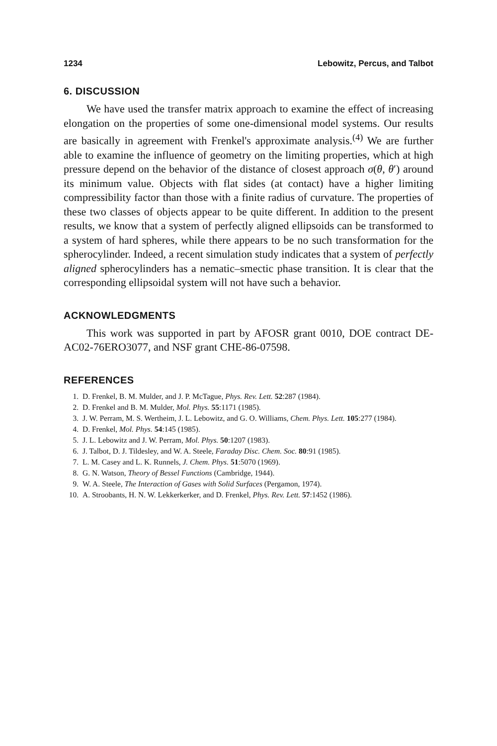1234 Lebowitz, Percus, and Talbot
6. DISCUSSION
We have used the transfer matrix approach to examine the effect of increasing elongation on the properties of some one-dimensional model systems. Our results are basically in agreement with Frenkel's approximate analysis.<sup>(4)</sup> We are further able to examine the influence of geometry on the limiting properties, which at high pressure depend on the behavior of the distance of closest approach σ(θ, θ′) around its minimum value. Objects with flat sides (at contact) have a higher limiting compressibility factor than those with a finite radius of curvature. The properties of these two classes of objects appear to be quite different. In addition to the present results, we know that a system of perfectly aligned ellipsoids can be transformed to a system of hard spheres, while there appears to be no such transformation for the spherocylinder. Indeed, a recent simulation study indicates that a system of perfectly aligned spherocylinders has a nematic–smectic phase transition. It is clear that the corresponding ellipsoidal system will not have such a behavior.
ACKNOWLEDGMENTS
This work was supported in part by AFOSR grant 0010, DOE contract DE-AC02-76ERO3077, and NSF grant CHE-86-07598.
REFERENCES
1. D. Frenkel, B. M. Mulder, and J. P. McTague, Phys. Rev. Lett. 52:287 (1984).
2. D. Frenkel and B. M. Mulder, Mol. Phys. 55:1171 (1985).
3. J. W. Perram, M. S. Wertheim, J. L. Lebowitz, and G. O. Williams, Chem. Phys. Lett. 105:277 (1984).
4. D. Frenkel, Mol. Phys. 54:145 (1985).
5. J. L. Lebowitz and J. W. Perram, Mol. Phys. 50:1207 (1983).
6. J. Talbot, D. J. Tildesley, and W. A. Steele, Faraday Disc. Chem. Soc. 80:91 (1985).
7. L. M. Casey and L. K. Runnels, J. Chem. Phys. 51:5070 (1969).
8. G. N. Watson, Theory of Bessel Functions (Cambridge, 1944).
9. W. A. Steele, The Interaction of Gases with Solid Surfaces (Pergamon, 1974).
10. A. Stroobants, H. N. W. Lekkerkerker, and D. Frenkel, Phys. Rev. Lett. 57:1452 (1986).